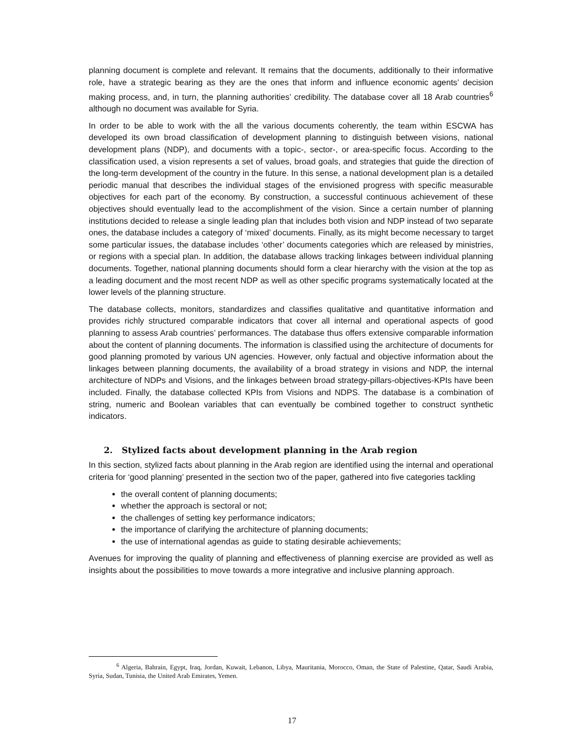planning document is complete and relevant. It remains that the documents, additionally to their informative role, have a strategic bearing as they are the ones that inform and influence economic agents’ decision making process, and, in turn, the planning authorities’ credibility. The database cover all 18 Arab countries<sup>6</sup> although no document was available for Syria.
In order to be able to work with the all the various documents coherently, the team within ESCWA has developed its own broad classification of development planning to distinguish between visions, national development plans (NDP), and documents with a topic-, sector-, or area-specific focus. According to the classification used, a vision represents a set of values, broad goals, and strategies that guide the direction of the long-term development of the country in the future. In this sense, a national development plan is a detailed periodic manual that describes the individual stages of the envisioned progress with specific measurable objectives for each part of the economy. By construction, a successful continuous achievement of these objectives should eventually lead to the accomplishment of the vision. Since a certain number of planning institutions decided to release a single leading plan that includes both vision and NDP instead of two separate ones, the database includes a category of ‘mixed’ documents. Finally, as its might become necessary to target some particular issues, the database includes ‘other’ documents categories which are released by ministries, or regions with a special plan. In addition, the database allows tracking linkages between individual planning documents. Together, national planning documents should form a clear hierarchy with the vision at the top as a leading document and the most recent NDP as well as other specific programs systematically located at the lower levels of the planning structure.
The database collects, monitors, standardizes and classifies qualitative and quantitative information and provides richly structured comparable indicators that cover all internal and operational aspects of good planning to assess Arab countries’ performances. The database thus offers extensive comparable information about the content of planning documents. The information is classified using the architecture of documents for good planning promoted by various UN agencies. However, only factual and objective information about the linkages between planning documents, the availability of a broad strategy in visions and NDP, the internal architecture of NDPs and Visions, and the linkages between broad strategy-pillars-objectives-KPIs have been included. Finally, the database collected KPIs from Visions and NDPS. The database is a combination of string, numeric and Boolean variables that can eventually be combined together to construct synthetic indicators.
2. Stylized facts about development planning in the Arab region
In this section, stylized facts about planning in the Arab region are identified using the internal and operational criteria for ‘good planning’ presented in the section two of the paper, gathered into five categories tackling
the overall content of planning documents;
whether the approach is sectoral or not;
the challenges of setting key performance indicators;
the importance of clarifying the architecture of planning documents;
the use of international agendas as guide to stating desirable achievements;
Avenues for improving the quality of planning and effectiveness of planning exercise are provided as well as insights about the possibilities to move towards a more integrative and inclusive planning approach.
<sup>6</sup> Algeria, Bahrain, Egypt, Iraq, Jordan, Kuwait, Lebanon, Libya, Mauritania, Morocco, Oman, the State of Palestine, Qatar, Saudi Arabia, Syria, Sudan, Tunisia, the United Arab Emirates, Yemen.
17